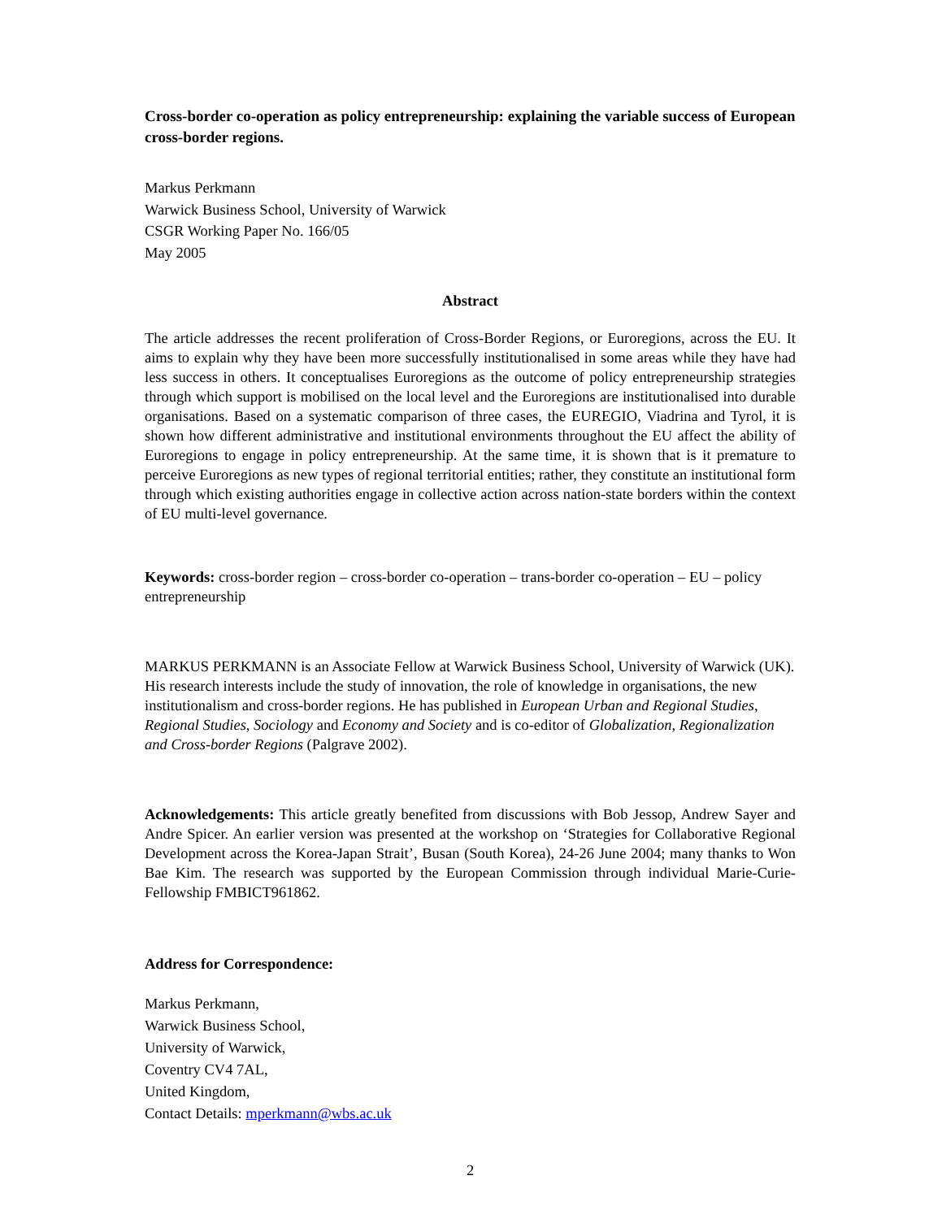Cross-border co-operation as policy entrepreneurship: explaining the variable success of European cross-border regions.
Markus Perkmann
Warwick Business School, University of Warwick
CSGR Working Paper No. 166/05
May 2005
Abstract
The article addresses the recent proliferation of Cross-Border Regions, or Euroregions, across the EU. It aims to explain why they have been more successfully institutionalised in some areas while they have had less success in others. It conceptualises Euroregions as the outcome of policy entrepreneurship strategies through which support is mobilised on the local level and the Euroregions are institutionalised into durable organisations. Based on a systematic comparison of three cases, the EUREGIO, Viadrina and Tyrol, it is shown how different administrative and institutional environments throughout the EU affect the ability of Euroregions to engage in policy entrepreneurship. At the same time, it is shown that is it premature to perceive Euroregions as new types of regional territorial entities; rather, they constitute an institutional form through which existing authorities engage in collective action across nation-state borders within the context of EU multi-level governance.
Keywords: cross-border region – cross-border co-operation – trans-border co-operation – EU – policy entrepreneurship
MARKUS PERKMANN is an Associate Fellow at Warwick Business School, University of Warwick (UK). His research interests include the study of innovation, the role of knowledge in organisations, the new institutionalism and cross-border regions. He has published in European Urban and Regional Studies, Regional Studies, Sociology and Economy and Society and is co-editor of Globalization, Regionalization and Cross-border Regions (Palgrave 2002).
Acknowledgements: This article greatly benefited from discussions with Bob Jessop, Andrew Sayer and Andre Spicer. An earlier version was presented at the workshop on ‘Strategies for Collaborative Regional Development across the Korea-Japan Strait’, Busan (South Korea), 24-26 June 2004; many thanks to Won Bae Kim. The research was supported by the European Commission through individual Marie-Curie-Fellowship FMBICT961862.
Address for Correspondence:
Markus Perkmann,
Warwick Business School,
University of Warwick,
Coventry CV4 7AL,
United Kingdom,
Contact Details: mperkmann@wbs.ac.uk
2